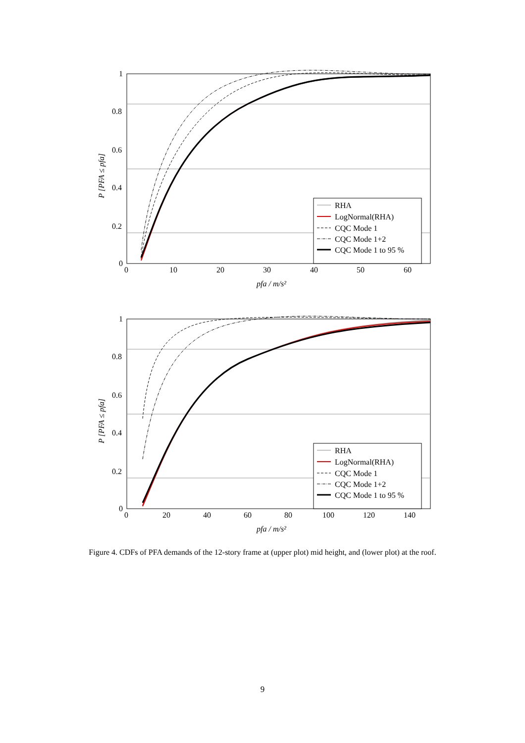1
0.8
0.6
0.4
0.2
0
0
10
20
30
40
50
60
pfa / m/s²
P [PFA ≤ pfa]
RHA
LogNormal(RHA)
CQC Mode 1
CQC Mode 1+2
CQC Mode 1 to 95 %
1
0.8
0.6
0.4
0.2
0
0
20
40
60
80
100
120
140
pfa / m/s²
P [PFA ≤ pfa]
RHA
LogNormal(RHA)
CQC Mode 1
CQC Mode 1+2
CQC Mode 1 to 95 %
Figure 4. CDFs of PFA demands of the 12-story frame at (upper plot) mid height, and (lower plot) at the roof.
9